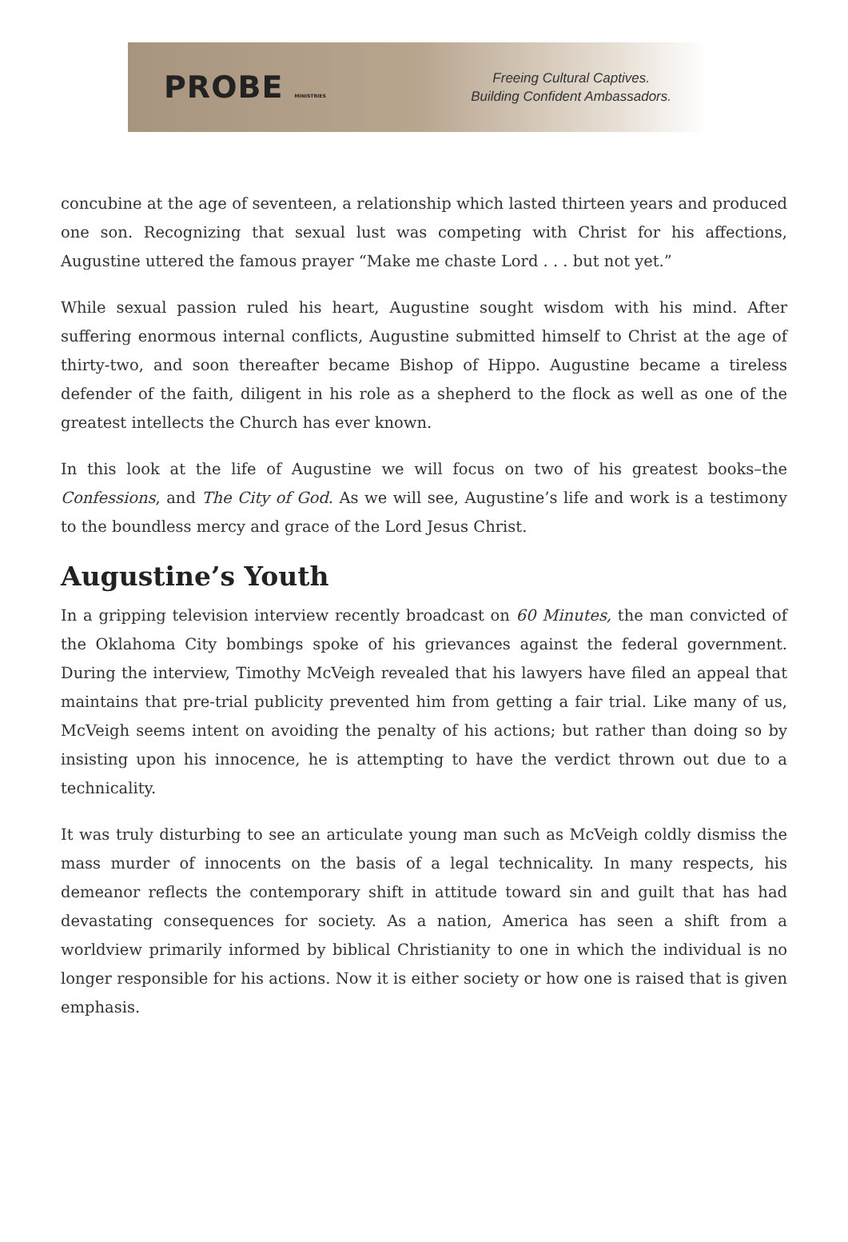PROBE MINISTRIES
Freeing Cultural Captives.
Building Confident Ambassadors.
concubine at the age of seventeen, a relationship which lasted thirteen years and produced one son. Recognizing that sexual lust was competing with Christ for his affections, Augustine uttered the famous prayer “Make me chaste Lord . . . but not yet.”
While sexual passion ruled his heart, Augustine sought wisdom with his mind. After suffering enormous internal conflicts, Augustine submitted himself to Christ at the age of thirty-two, and soon thereafter became Bishop of Hippo. Augustine became a tireless defender of the faith, diligent in his role as a shepherd to the flock as well as one of the greatest intellects the Church has ever known.
In this look at the life of Augustine we will focus on two of his greatest books–the Confessions, and The City of God. As we will see, Augustine’s life and work is a testimony to the boundless mercy and grace of the Lord Jesus Christ.
Augustine’s Youth
In a gripping television interview recently broadcast on 60 Minutes, the man convicted of the Oklahoma City bombings spoke of his grievances against the federal government. During the interview, Timothy McVeigh revealed that his lawyers have filed an appeal that maintains that pre-trial publicity prevented him from getting a fair trial. Like many of us, McVeigh seems intent on avoiding the penalty of his actions; but rather than doing so by insisting upon his innocence, he is attempting to have the verdict thrown out due to a technicality.
It was truly disturbing to see an articulate young man such as McVeigh coldly dismiss the mass murder of innocents on the basis of a legal technicality. In many respects, his demeanor reflects the contemporary shift in attitude toward sin and guilt that has had devastating consequences for society. As a nation, America has seen a shift from a worldview primarily informed by biblical Christianity to one in which the individual is no longer responsible for his actions. Now it is either society or how one is raised that is given emphasis.